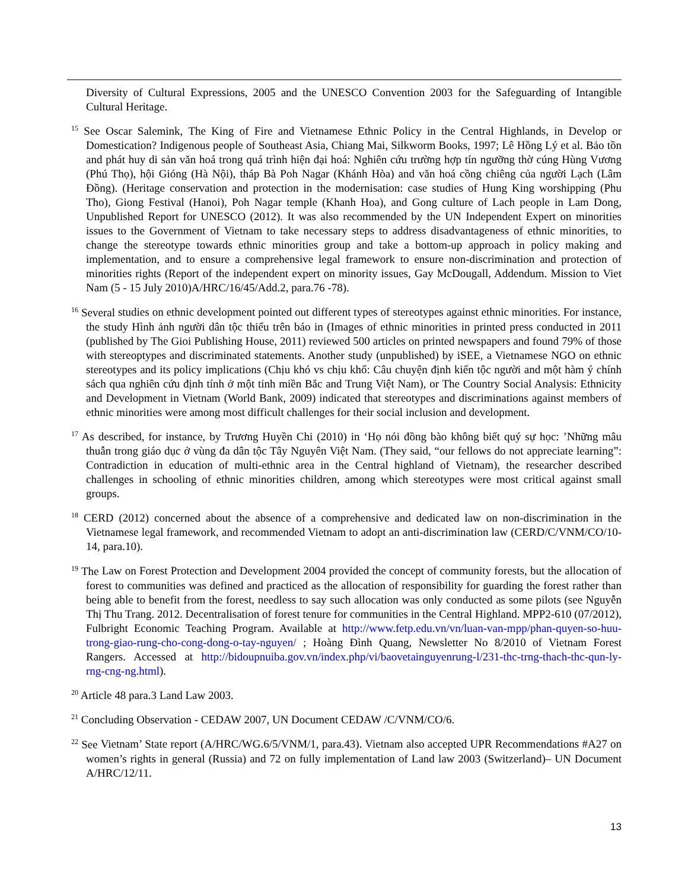Diversity of Cultural Expressions, 2005 and the UNESCO Convention 2003 for the Safeguarding of Intangible Cultural Heritage.
<sup>15</sup> See Oscar Salemink, The King of Fire and Vietnamese Ethnic Policy in the Central Highlands, in Develop or Domestication? Indigenous people of Southeast Asia, Chiang Mai, Silkworm Books, 1997; Lê Hồng Lý et al. Bảo tồn and phát huy di sản văn hoá trong quá trình hiện đại hoá: Nghiên cứu trường hợp tín ngưỡng thờ cúng Hùng Vương (Phú Thọ), hội Gióng (Hà Nội), tháp Bà Poh Nagar (Khánh Hòa) and văn hoá cồng chiêng của người Lạch (Lâm Đồng). (Heritage conservation and protection in the modernisation: case studies of Hung King worshipping (Phu Tho), Giong Festival (Hanoi), Poh Nagar temple (Khanh Hoa), and Gong culture of Lach people in Lam Dong, Unpublished Report for UNESCO (2012). It was also recommended by the UN Independent Expert on minorities issues to the Government of Vietnam to take necessary steps to address disadvantageness of ethnic minorities, to change the stereotype towards ethnic minorities group and take a bottom-up approach in policy making and implementation, and to ensure a comprehensive legal framework to ensure non-discrimination and protection of minorities rights (Report of the independent expert on minority issues, Gay McDougall, Addendum. Mission to Viet Nam (5 - 15 July 2010)A/HRC/16/45/Add.2, para.76 -78).
<sup>16</sup> Several studies on ethnic development pointed out different types of stereotypes against ethnic minorities. For instance, the study Hình ảnh người dân tộc thiểu trên báo in (Images of ethnic minorities in printed press conducted in 2011 (published by The Gioi Publishing House, 2011) reviewed 500 articles on printed newspapers and found 79% of those with stereoptypes and discriminated statements. Another study (unpublished) by iSEE, a Vietnamese NGO on ethnic stereotypes and its policy implications (Chịu khó vs chịu khổ: Câu chuyện định kiến tộc người and một hàm ý chính sách qua nghiên cứu định tính ở một tỉnh miền Bắc and Trung Việt Nam), or The Country Social Analysis: Ethnicity and Development in Vietnam (World Bank, 2009) indicated that stereotypes and discriminations against members of ethnic minorities were among most difficult challenges for their social inclusion and development.
<sup>17</sup> As described, for instance, by Trương Huyền Chi (2010) in ‘Họ nói đồng bào không biết quý sự học: ’Những mâu thuẫn trong giáo dục ở vùng đa dân tộc Tây Nguyên Việt Nam. (They said, “our fellows do not appreciate learning”: Contradiction in education of multi-ethnic area in the Central highland of Vietnam), the researcher described challenges in schooling of ethnic minorities children, among which stereotypes were most critical against small groups.
<sup>18</sup> CERD (2012) concerned about the absence of a comprehensive and dedicated law on non-discrimination in the Vietnamese legal framework, and recommended Vietnam to adopt an anti-discrimination law (CERD/C/VNM/CO/10-14, para.10).
<sup>19</sup> The Law on Forest Protection and Development 2004 provided the concept of community forests, but the allocation of forest to communities was defined and practiced as the allocation of responsibility for guarding the forest rather than being able to benefit from the forest, needless to say such allocation was only conducted as some pilots (see Nguyễn Thị Thu Trang. 2012. Decentralisation of forest tenure for communities in the Central Highland. MPP2-610 (07/2012), Fulbright Economic Teaching Program. Available at http://www.fetp.edu.vn/vn/luan-van-mpp/phan-quyen-so-huu-trong-giao-rung-cho-cong-dong-o-tay-nguyen/ ; Hoàng Đình Quang, Newsletter No 8/2010 of Vietnam Forest Rangers. Accessed at http://bidoupnuiba.gov.vn/index.php/vi/baovetainguyenrung-l/231-thc-trng-thach-thc-qun-ly-rng-cng-ng.html).
<sup>20</sup> Article 48 para.3 Land Law 2003.
<sup>21</sup> Concluding Observation - CEDAW 2007, UN Document CEDAW /C/VNM/CO/6.
<sup>22</sup> See Vietnam’ State report (A/HRC/WG.6/5/VNM/1, para.43). Vietnam also accepted UPR Recommendations #A27 on women’s rights in general (Russia) and 72 on fully implementation of Land law 2003 (Switzerland)– UN Document A/HRC/12/11.
13